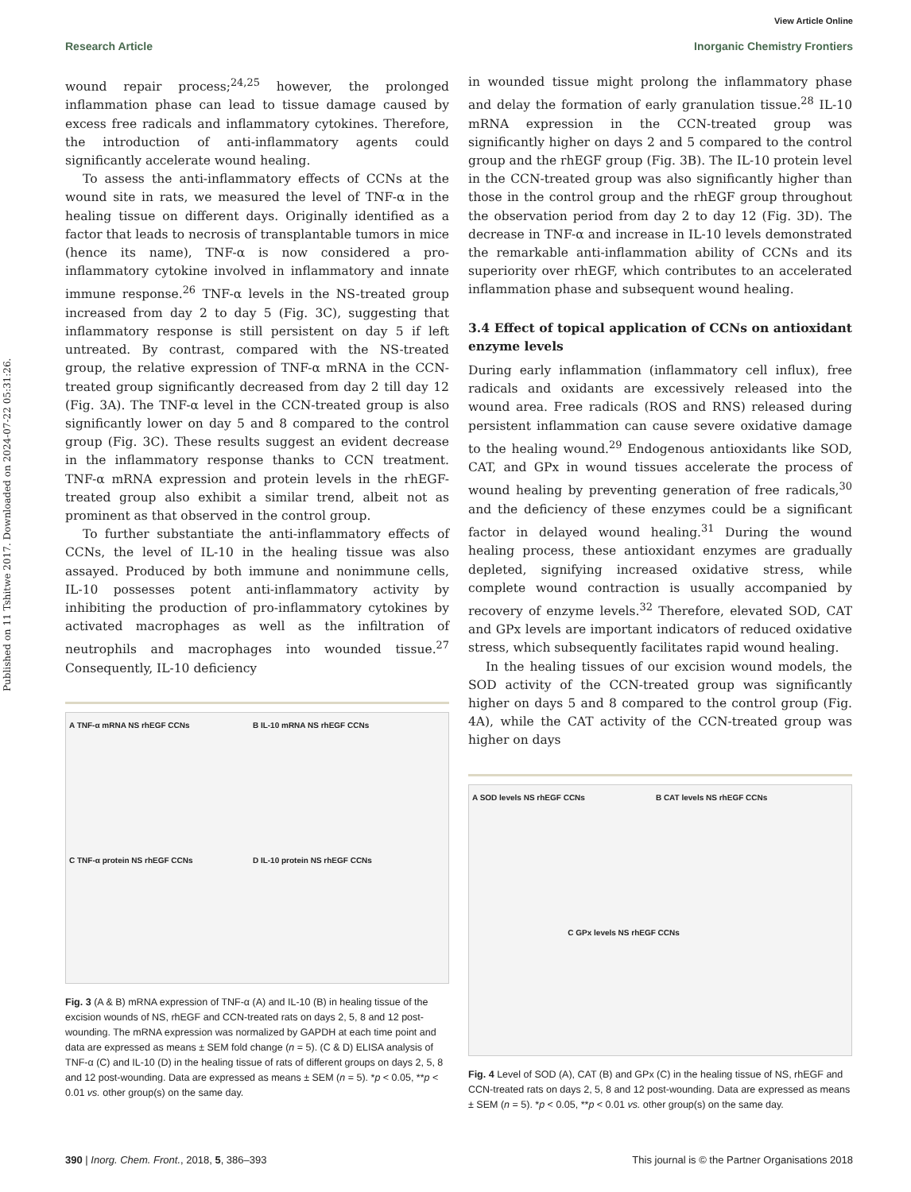View Article Online
Research Article Inorganic Chemistry Frontiers
Published on 11 Tshitwe 2017. Downloaded on 2024-07-22 05:31:26.
wound repair process;<sup>24,25</sup> however, the prolonged inflammation phase can lead to tissue damage caused by excess free radicals and inflammatory cytokines. Therefore, the introduction of anti-inflammatory agents could significantly accelerate wound healing.
To assess the anti-inflammatory effects of CCNs at the wound site in rats, we measured the level of TNF-α in the healing tissue on different days. Originally identified as a factor that leads to necrosis of transplantable tumors in mice (hence its name), TNF-α is now considered a pro-inflammatory cytokine involved in inflammatory and innate immune response.<sup>26</sup> TNF-α levels in the NS-treated group increased from day 2 to day 5 (Fig. 3C), suggesting that inflammatory response is still persistent on day 5 if left untreated. By contrast, compared with the NS-treated group, the relative expression of TNF-α mRNA in the CCN-treated group significantly decreased from day 2 till day 12 (Fig. 3A). The TNF-α level in the CCN-treated group is also significantly lower on day 5 and 8 compared to the control group (Fig. 3C). These results suggest an evident decrease in the inflammatory response thanks to CCN treatment. TNF-α mRNA expression and protein levels in the rhEGF-treated group also exhibit a similar trend, albeit not as prominent as that observed in the control group.
To further substantiate the anti-inflammatory effects of CCNs, the level of IL-10 in the healing tissue was also assayed. Produced by both immune and nonimmune cells, IL-10 possesses potent anti-inflammatory activity by inhibiting the production of pro-inflammatory cytokines by activated macrophages as well as the infiltration of neutrophils and macrophages into wounded tissue.<sup>27</sup> Consequently, IL-10 deficiency
A TNF-α mRNA NS rhEGF CCNs
B IL-10 mRNA NS rhEGF CCNs
C TNF-α protein NS rhEGF CCNs
D IL-10 protein NS rhEGF CCNs
Fig. 3 (A & B) mRNA expression of TNF-α (A) and IL-10 (B) in healing tissue of the excision wounds of NS, rhEGF and CCN-treated rats on days 2, 5, 8 and 12 post-wounding. The mRNA expression was normalized by GAPDH at each time point and data are expressed as means ± SEM fold change (n = 5). (C & D) ELISA analysis of TNF-α (C) and IL-10 (D) in the healing tissue of rats of different groups on days 2, 5, 8 and 12 post-wounding. Data are expressed as means ± SEM (n = 5). *p < 0.05, **p < 0.01 vs. other group(s) on the same day.
in wounded tissue might prolong the inflammatory phase and delay the formation of early granulation tissue.<sup>28</sup> IL-10 mRNA expression in the CCN-treated group was significantly higher on days 2 and 5 compared to the control group and the rhEGF group (Fig. 3B). The IL-10 protein level in the CCN-treated group was also significantly higher than those in the control group and the rhEGF group throughout the observation period from day 2 to day 12 (Fig. 3D). The decrease in TNF-α and increase in IL-10 levels demonstrated the remarkable anti-inflammation ability of CCNs and its superiority over rhEGF, which contributes to an accelerated inflammation phase and subsequent wound healing.
3.4 Effect of topical application of CCNs on antioxidant enzyme levels
During early inflammation (inflammatory cell influx), free radicals and oxidants are excessively released into the wound area. Free radicals (ROS and RNS) released during persistent inflammation can cause severe oxidative damage to the healing wound.<sup>29</sup> Endogenous antioxidants like SOD, CAT, and GPx in wound tissues accelerate the process of wound healing by preventing generation of free radicals,<sup>30</sup> and the deficiency of these enzymes could be a significant factor in delayed wound healing.<sup>31</sup> During the wound healing process, these antioxidant enzymes are gradually depleted, signifying increased oxidative stress, while complete wound contraction is usually accompanied by recovery of enzyme levels.<sup>32</sup> Therefore, elevated SOD, CAT and GPx levels are important indicators of reduced oxidative stress, which subsequently facilitates rapid wound healing.
In the healing tissues of our excision wound models, the SOD activity of the CCN-treated group was significantly higher on days 5 and 8 compared to the control group (Fig. 4A), while the CAT activity of the CCN-treated group was higher on days
A SOD levels NS rhEGF CCNs
B CAT levels NS rhEGF CCNs
C GPx levels NS rhEGF CCNs
Fig. 4 Level of SOD (A), CAT (B) and GPx (C) in the healing tissue of NS, rhEGF and CCN-treated rats on days 2, 5, 8 and 12 post-wounding. Data are expressed as means ± SEM (n = 5). *p < 0.05, **p < 0.01 vs. other group(s) on the same day.
390 | Inorg. Chem. Front., 2018, 5, 386–393 This journal is © the Partner Organisations 2018